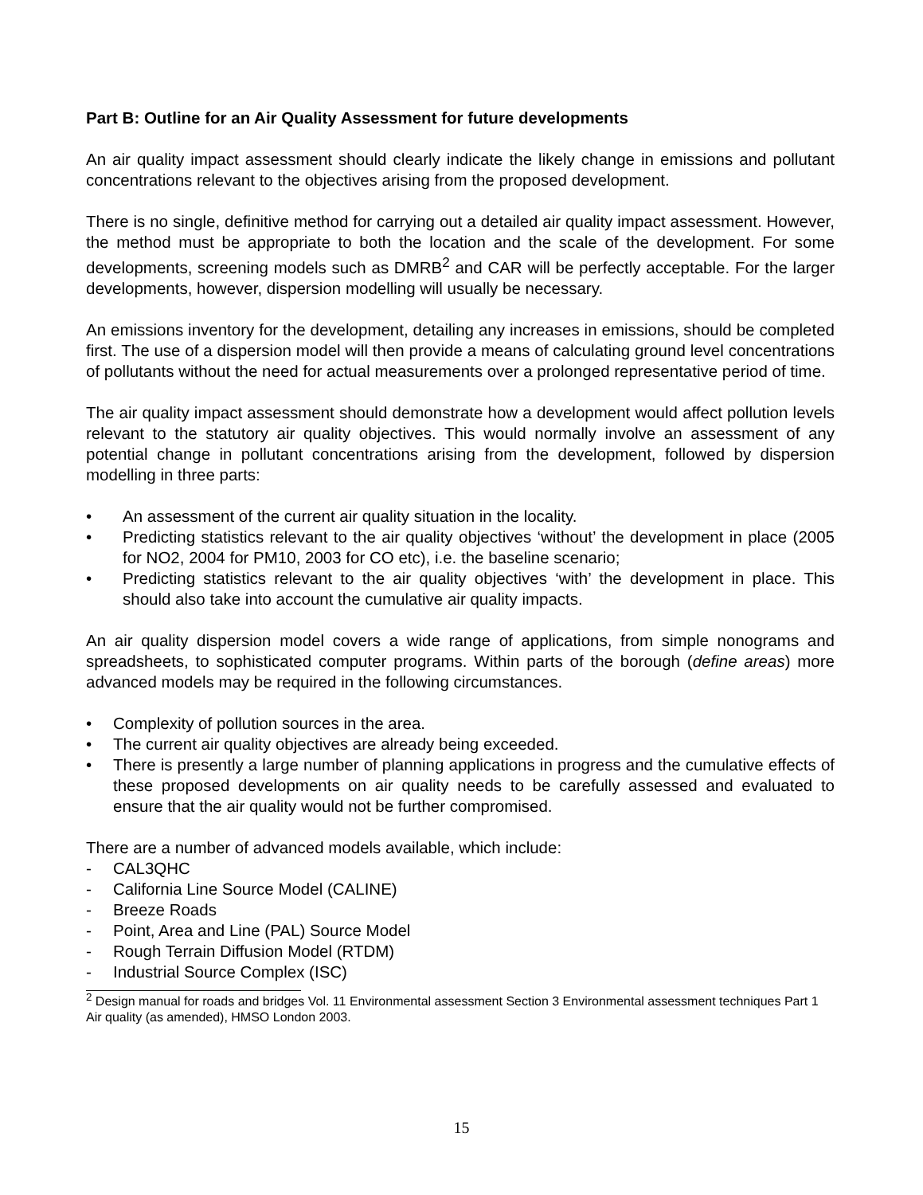Part B: Outline for an Air Quality Assessment for future developments
An air quality impact assessment should clearly indicate the likely change in emissions and pollutant concentrations relevant to the objectives arising from the proposed development.
There is no single, definitive method for carrying out a detailed air quality impact assessment. However, the method must be appropriate to both the location and the scale of the development. For some developments, screening models such as DMRB<sup>2</sup> and CAR will be perfectly acceptable. For the larger developments, however, dispersion modelling will usually be necessary.
An emissions inventory for the development, detailing any increases in emissions, should be completed first. The use of a dispersion model will then provide a means of calculating ground level concentrations of pollutants without the need for actual measurements over a prolonged representative period of time.
The air quality impact assessment should demonstrate how a development would affect pollution levels relevant to the statutory air quality objectives. This would normally involve an assessment of any potential change in pollutant concentrations arising from the development, followed by dispersion modelling in three parts:
• An assessment of the current air quality situation in the locality.
• Predicting statistics relevant to the air quality objectives ‘without’ the development in place (2005 for NO2, 2004 for PM10, 2003 for CO etc), i.e. the baseline scenario;
• Predicting statistics relevant to the air quality objectives ‘with’ the development in place. This should also take into account the cumulative air quality impacts.
An air quality dispersion model covers a wide range of applications, from simple nonograms and spreadsheets, to sophisticated computer programs. Within parts of the borough (define areas) more advanced models may be required in the following circumstances.
• Complexity of pollution sources in the area.
• The current air quality objectives are already being exceeded.
• There is presently a large number of planning applications in progress and the cumulative effects of these proposed developments on air quality needs to be carefully assessed and evaluated to ensure that the air quality would not be further compromised.
There are a number of advanced models available, which include:
- CAL3QHC
- California Line Source Model (CALINE)
- Breeze Roads
- Point, Area and Line (PAL) Source Model
- Rough Terrain Diffusion Model (RTDM)
- Industrial Source Complex (ISC)
<sup>2</sup> Design manual for roads and bridges Vol. 11 Environmental assessment Section 3 Environmental assessment techniques Part 1 Air quality (as amended), HMSO London 2003.
15